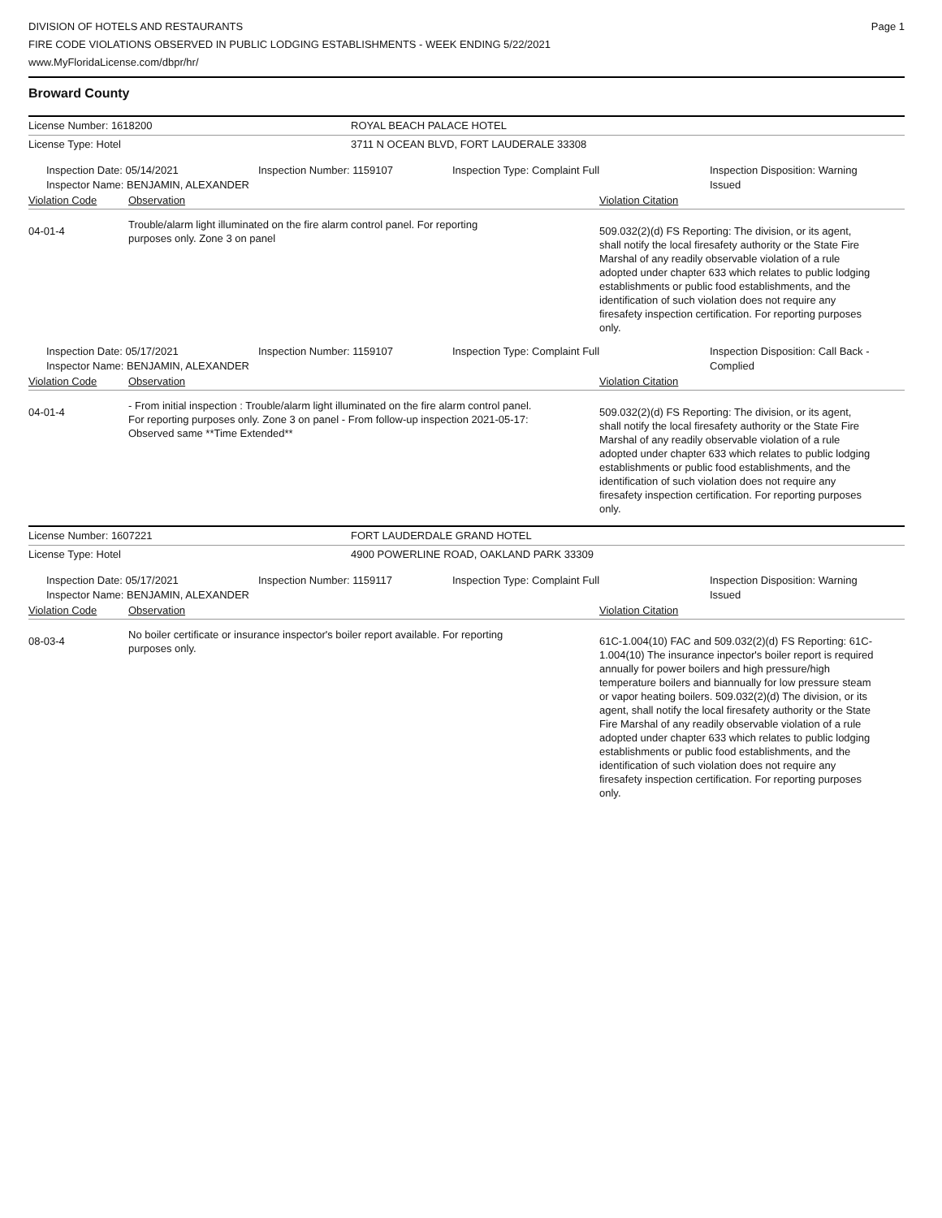DIVISION OF HOTELS AND RESTAURANTS
FIRE CODE VIOLATIONS OBSERVED IN PUBLIC LODGING ESTABLISHMENTS - WEEK ENDING 5/22/2021
www.MyFloridaLicense.com/dbpr/hr/
Page 1
Broward County
License Number: 1618200 ROYAL BEACH PALACE HOTEL
License Type: Hotel 3711 N OCEAN BLVD, FORT LAUDERALE 33308
Inspection Date: 05/14/2021
Inspector Name: BENJAMIN, ALEXANDER
Inspection Number: 1159107 Inspection Type: Complaint Full Inspection Disposition: Warning
Issued
Violation Code Observation Violation Citation
04-01-4
Trouble/alarm light illuminated on the fire alarm control panel. For reporting purposes only. Zone 3 on panel
509.032(2)(d) FS Reporting: The division, or its agent, shall notify the local firesafety authority or the State Fire Marshal of any readily observable violation of a rule adopted under chapter 633 which relates to public lodging establishments or public food establishments, and the identification of such violation does not require any firesafety inspection certification. For reporting purposes only.
Inspection Date: 05/17/2021
Inspector Name: BENJAMIN, ALEXANDER
Inspection Number: 1159107 Inspection Type: Complaint Full Inspection Disposition: Call Back -
Complied
Violation Code Observation Violation Citation
04-01-4
- From initial inspection : Trouble/alarm light illuminated on the fire alarm control panel. For reporting purposes only. Zone 3 on panel - From follow-up inspection 2021-05-17: Observed same **Time Extended**
509.032(2)(d) FS Reporting: The division, or its agent, shall notify the local firesafety authority or the State Fire Marshal of any readily observable violation of a rule adopted under chapter 633 which relates to public lodging establishments or public food establishments, and the identification of such violation does not require any firesafety inspection certification. For reporting purposes only.
License Number: 1607221 FORT LAUDERDALE GRAND HOTEL
License Type: Hotel 4900 POWERLINE ROAD, OAKLAND PARK 33309
Inspection Date: 05/17/2021
Inspector Name: BENJAMIN, ALEXANDER
Inspection Number: 1159117 Inspection Type: Complaint Full Inspection Disposition: Warning
Issued
Violation Code Observation Violation Citation
08-03-4
No boiler certificate or insurance inspector's boiler report available. For reporting purposes only.
61C-1.004(10) FAC and 509.032(2)(d) FS Reporting: 61C-1.004(10) The insurance inpector's boiler report is required annually for power boilers and high pressure/high temperature boilers and biannually for low pressure steam or vapor heating boilers. 509.032(2)(d) The division, or its agent, shall notify the local firesafety authority or the State Fire Marshal of any readily observable violation of a rule adopted under chapter 633 which relates to public lodging establishments or public food establishments, and the identification of such violation does not require any firesafety inspection certification. For reporting purposes only.